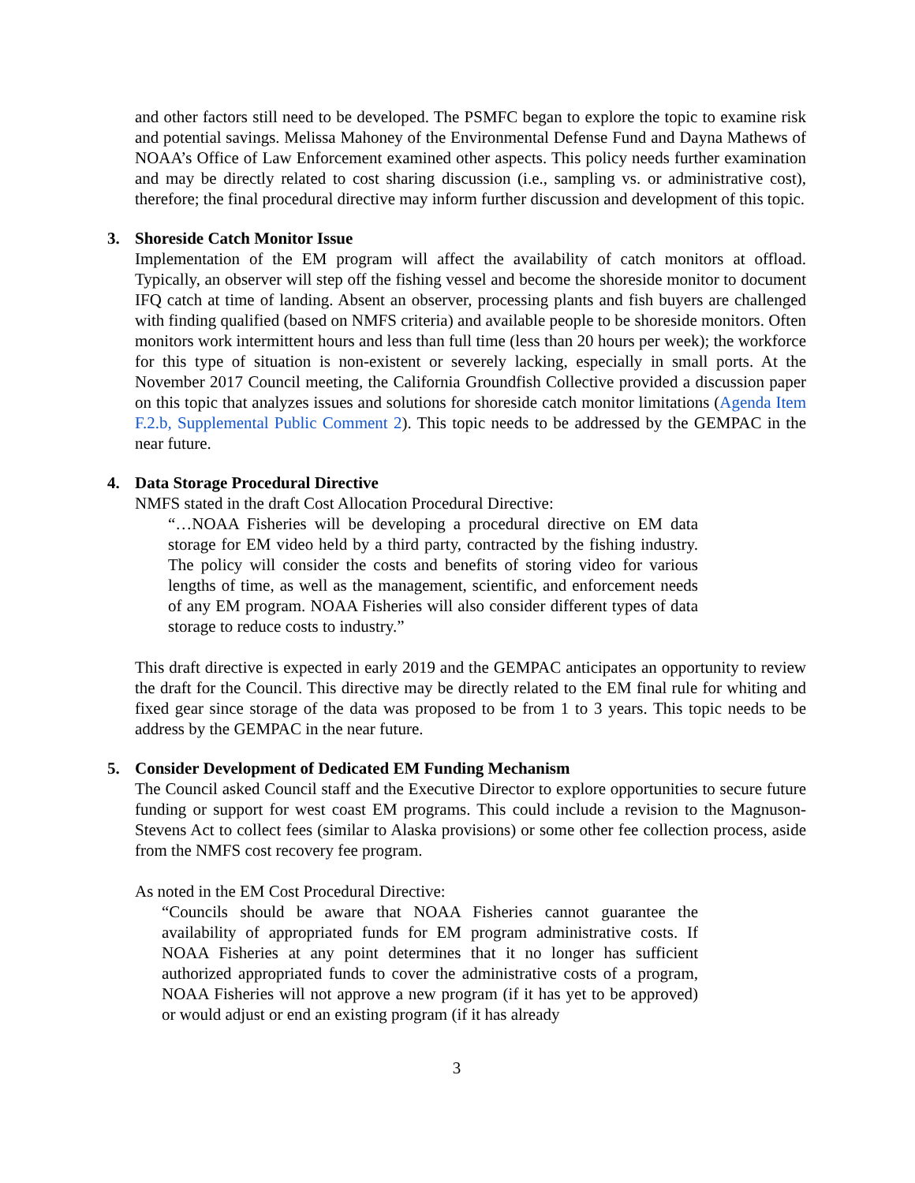and other factors still need to be developed. The PSMFC began to explore the topic to examine risk and potential savings. Melissa Mahoney of the Environmental Defense Fund and Dayna Mathews of NOAA’s Office of Law Enforcement examined other aspects. This policy needs further examination and may be directly related to cost sharing discussion (i.e., sampling vs. or administrative cost), therefore; the final procedural directive may inform further discussion and development of this topic.
3. Shoreside Catch Monitor Issue
Implementation of the EM program will affect the availability of catch monitors at offload. Typically, an observer will step off the fishing vessel and become the shoreside monitor to document IFQ catch at time of landing. Absent an observer, processing plants and fish buyers are challenged with finding qualified (based on NMFS criteria) and available people to be shoreside monitors. Often monitors work intermittent hours and less than full time (less than 20 hours per week); the workforce for this type of situation is non-existent or severely lacking, especially in small ports. At the November 2017 Council meeting, the California Groundfish Collective provided a discussion paper on this topic that analyzes issues and solutions for shoreside catch monitor limitations (Agenda Item F.2.b, Supplemental Public Comment 2). This topic needs to be addressed by the GEMPAC in the near future.
4. Data Storage Procedural Directive
NMFS stated in the draft Cost Allocation Procedural Directive:
“…NOAA Fisheries will be developing a procedural directive on EM data storage for EM video held by a third party, contracted by the fishing industry. The policy will consider the costs and benefits of storing video for various lengths of time, as well as the management, scientific, and enforcement needs of any EM program. NOAA Fisheries will also consider different types of data storage to reduce costs to industry.”
This draft directive is expected in early 2019 and the GEMPAC anticipates an opportunity to review the draft for the Council. This directive may be directly related to the EM final rule for whiting and fixed gear since storage of the data was proposed to be from 1 to 3 years. This topic needs to be address by the GEMPAC in the near future.
5. Consider Development of Dedicated EM Funding Mechanism
The Council asked Council staff and the Executive Director to explore opportunities to secure future funding or support for west coast EM programs. This could include a revision to the Magnuson-Stevens Act to collect fees (similar to Alaska provisions) or some other fee collection process, aside from the NMFS cost recovery fee program.
As noted in the EM Cost Procedural Directive:
“Councils should be aware that NOAA Fisheries cannot guarantee the availability of appropriated funds for EM program administrative costs. If NOAA Fisheries at any point determines that it no longer has sufficient authorized appropriated funds to cover the administrative costs of a program, NOAA Fisheries will not approve a new program (if it has yet to be approved) or would adjust or end an existing program (if it has already
3